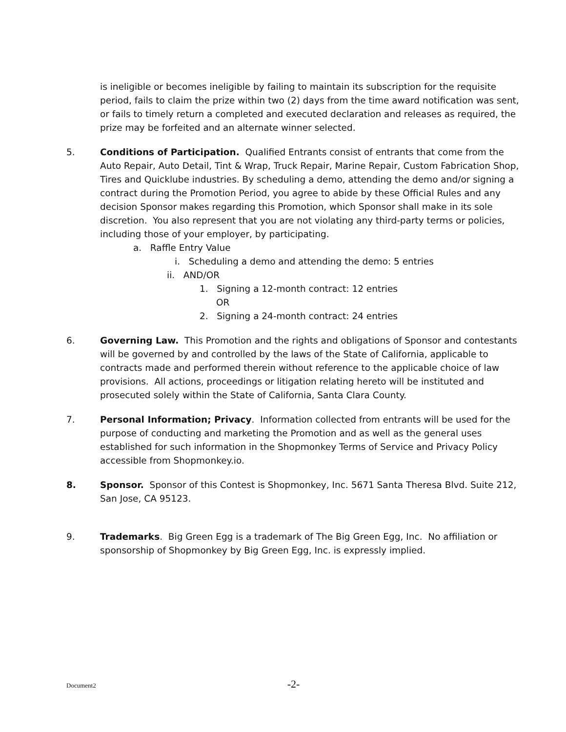is ineligible or becomes ineligible by failing to maintain its subscription for the requisite period, fails to claim the prize within two (2) days from the time award notification was sent, or fails to timely return a completed and executed declaration and releases as required, the prize may be forfeited and an alternate winner selected.
5. Conditions of Participation. Qualified Entrants consist of entrants that come from the Auto Repair, Auto Detail, Tint & Wrap, Truck Repair, Marine Repair, Custom Fabrication Shop, Tires and Quicklube industries. By scheduling a demo, attending the demo and/or signing a contract during the Promotion Period, you agree to abide by these Official Rules and any decision Sponsor makes regarding this Promotion, which Sponsor shall make in its sole discretion. You also represent that you are not violating any third-party terms or policies, including those of your employer, by participating.
a. Raffle Entry Value
i. Scheduling a demo and attending the demo: 5 entries
ii. AND/OR
1. Signing a 12-month contract: 12 entries
OR
2. Signing a 24-month contract: 24 entries
6. Governing Law. This Promotion and the rights and obligations of Sponsor and contestants will be governed by and controlled by the laws of the State of California, applicable to contracts made and performed therein without reference to the applicable choice of law provisions. All actions, proceedings or litigation relating hereto will be instituted and prosecuted solely within the State of California, Santa Clara County.
7. Personal Information; Privacy. Information collected from entrants will be used for the purpose of conducting and marketing the Promotion and as well as the general uses established for such information in the Shopmonkey Terms of Service and Privacy Policy accessible from Shopmonkey.io.
8. Sponsor. Sponsor of this Contest is Shopmonkey, Inc. 5671 Santa Theresa Blvd. Suite 212, San Jose, CA 95123.
9. Trademarks. Big Green Egg is a trademark of The Big Green Egg, Inc. No affiliation or sponsorship of Shopmonkey by Big Green Egg, Inc. is expressly implied.
Document2 -2-